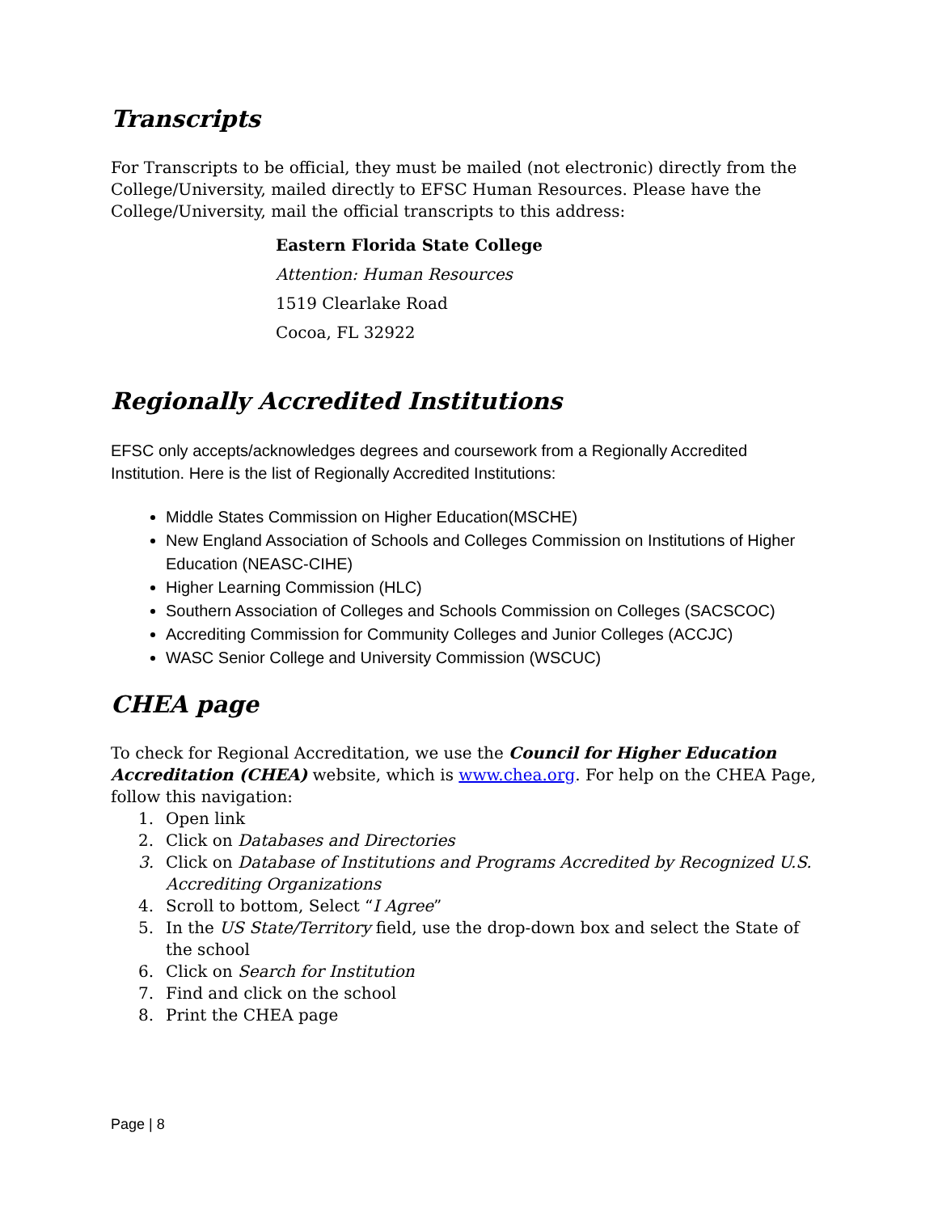Transcripts
For Transcripts to be official, they must be mailed (not electronic) directly from the College/University, mailed directly to EFSC Human Resources. Please have the College/University, mail the official transcripts to this address:
Eastern Florida State College
Attention: Human Resources
1519 Clearlake Road
Cocoa, FL 32922
Regionally Accredited Institutions
EFSC only accepts/acknowledges degrees and coursework from a Regionally Accredited Institution. Here is the list of Regionally Accredited Institutions:
Middle States Commission on Higher Education(MSCHE)
New England Association of Schools and Colleges Commission on Institutions of Higher Education (NEASC-CIHE)
Higher Learning Commission (HLC)
Southern Association of Colleges and Schools Commission on Colleges (SACSCOC)
Accrediting Commission for Community Colleges and Junior Colleges (ACCJC)
WASC Senior College and University Commission (WSCUC)
CHEA page
To check for Regional Accreditation, we use the Council for Higher Education Accreditation (CHEA) website, which is www.chea.org. For help on the CHEA Page, follow this navigation:
1. Open link
2. Click on Databases and Directories
3. Click on Database of Institutions and Programs Accredited by Recognized U.S. Accrediting Organizations
4. Scroll to bottom, Select “I Agree”
5. In the US State/Territory field, use the drop-down box and select the State of the school
6. Click on Search for Institution
7. Find and click on the school
8. Print the CHEA page
Page | 8